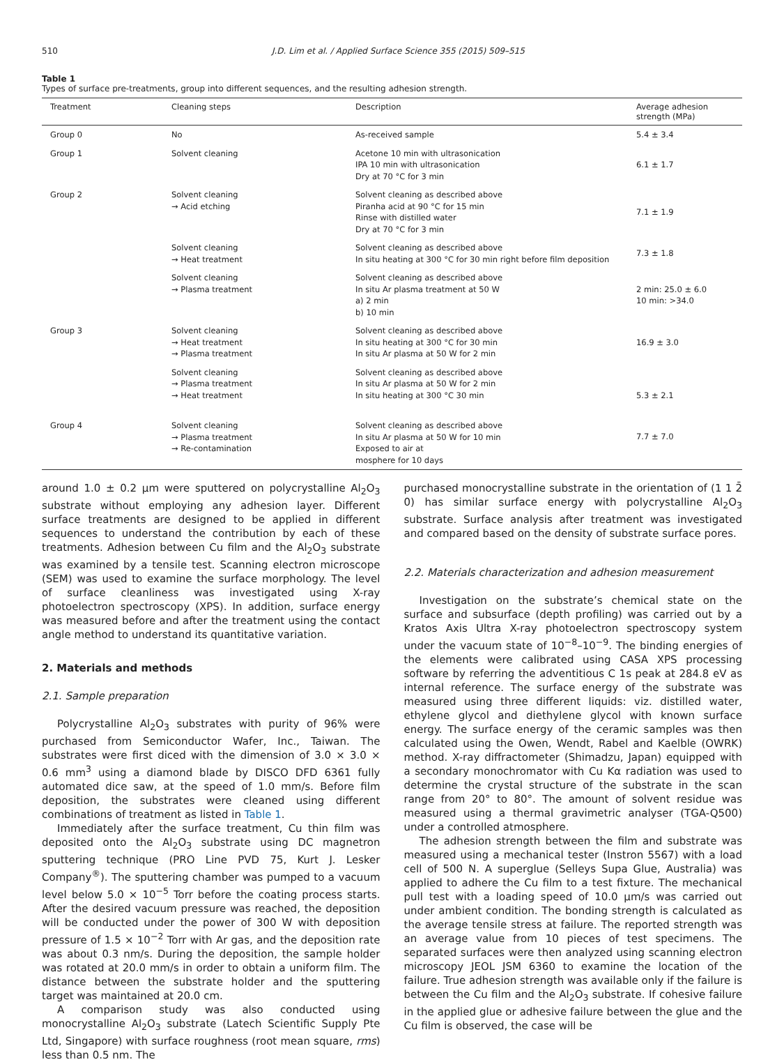510 J.D. Lim et al. / Applied Surface Science 355 (2015) 509–515
Table 1
Types of surface pre-treatments, group into different sequences, and the resulting adhesion strength.
| Treatment | Cleaning steps | Description | Average adhesion strength (MPa) |
| --- | --- | --- | --- |
| Group 0 | No | As-received sample | 5.4 ± 3.4 |
| Group 1 | Solvent cleaning | Acetone 10 min with ultrasonication IPA 10 min with ultrasonication Dry at 70 °C for 3 min | 6.1 ± 1.7 |
| Group 2 | Solvent cleaning → Acid etching | Solvent cleaning as described above Piranha acid at 90 °C for 15 min Rinse with distilled water Dry at 70 °C for 3 min | 7.1 ± 1.9 |
| | Solvent cleaning → Heat treatment | Solvent cleaning as described above In situ heating at 300 °C for 30 min right before film deposition | 7.3 ± 1.8 |
| | Solvent cleaning → Plasma treatment | Solvent cleaning as described above In situ Ar plasma treatment at 50 W a) 2 min b) 10 min | 2 min: 25.0 ± 6.0 10 min: >34.0 |
| Group 3 | Solvent cleaning → Heat treatment → Plasma treatment | Solvent cleaning as described above In situ heating at 300 °C for 30 min In situ Ar plasma at 50 W for 2 min | 16.9 ± 3.0 |
| | Solvent cleaning → Plasma treatment → Heat treatment | Solvent cleaning as described above In situ Ar plasma at 50 W for 2 min In situ heating at 300 °C 30 min | 5.3 ± 2.1 |
| Group 4 | Solvent cleaning → Plasma treatment → Re-contamination | Solvent cleaning as described above In situ Ar plasma at 50 W for 10 min Exposed to air at mosphere for 10 days | 7.7 ± 7.0 |
around 1.0 ± 0.2 μm were sputtered on polycrystalline Al<sub>2</sub>O<sub>3</sub> substrate without employing any adhesion layer. Different surface treatments are designed to be applied in different sequences to understand the contribution by each of these treatments. Adhesion between Cu film and the Al<sub>2</sub>O<sub>3</sub> substrate was examined by a tensile test. Scanning electron microscope (SEM) was used to examine the surface morphology. The level of surface cleanliness was investigated using X-ray photoelectron spectroscopy (XPS). In addition, surface energy was measured before and after the treatment using the contact angle method to understand its quantitative variation.
2. Materials and methods
2.1. Sample preparation
Polycrystalline Al<sub>2</sub>O<sub>3</sub> substrates with purity of 96% were purchased from Semiconductor Wafer, Inc., Taiwan. The substrates were first diced with the dimension of 3.0 × 3.0 × 0.6 mm<sup>3</sup> using a diamond blade by DISCO DFD 6361 fully automated dice saw, at the speed of 1.0 mm/s. Before film deposition, the substrates were cleaned using different combinations of treatment as listed in Table 1.
Immediately after the surface treatment, Cu thin film was deposited onto the Al<sub>2</sub>O<sub>3</sub> substrate using DC magnetron sputtering technique (PRO Line PVD 75, Kurt J. Lesker Company<sup>®</sup>). The sputtering chamber was pumped to a vacuum level below 5.0 × 10<sup>−5</sup> Torr before the coating process starts. After the desired vacuum pressure was reached, the deposition will be conducted under the power of 300 W with deposition pressure of 1.5 × 10<sup>−2</sup> Torr with Ar gas, and the deposition rate was about 0.3 nm/s. During the deposition, the sample holder was rotated at 20.0 mm/s in order to obtain a uniform film. The distance between the substrate holder and the sputtering target was maintained at 20.0 cm.
A comparison study was also conducted using monocrystalline Al<sub>2</sub>O<sub>3</sub> substrate (Latech Scientific Supply Pte Ltd, Singapore) with surface roughness (root mean square, rms) less than 0.5 nm. The
purchased monocrystalline substrate in the orientation of (1 1 2̄ 0) has similar surface energy with polycrystalline Al<sub>2</sub>O<sub>3</sub> substrate. Surface analysis after treatment was investigated and compared based on the density of substrate surface pores.
2.2. Materials characterization and adhesion measurement
Investigation on the substrate’s chemical state on the surface and subsurface (depth profiling) was carried out by a Kratos Axis Ultra X-ray photoelectron spectroscopy system under the vacuum state of 10<sup>−8</sup>–10<sup>−9</sup>. The binding energies of the elements were calibrated using CASA XPS processing software by referring the adventitious C 1s peak at 284.8 eV as internal reference. The surface energy of the substrate was measured using three different liquids: viz. distilled water, ethylene glycol and diethylene glycol with known surface energy. The surface energy of the ceramic samples was then calculated using the Owen, Wendt, Rabel and Kaelble (OWRK) method. X-ray diffractometer (Shimadzu, Japan) equipped with a secondary monochromator with Cu Kα radiation was used to determine the crystal structure of the substrate in the scan range from 20° to 80°. The amount of solvent residue was measured using a thermal gravimetric analyser (TGA-Q500) under a controlled atmosphere.
The adhesion strength between the film and substrate was measured using a mechanical tester (Instron 5567) with a load cell of 500 N. A superglue (Selleys Supa Glue, Australia) was applied to adhere the Cu film to a test fixture. The mechanical pull test with a loading speed of 10.0 μm/s was carried out under ambient condition. The bonding strength is calculated as the average tensile stress at failure. The reported strength was an average value from 10 pieces of test specimens. The separated surfaces were then analyzed using scanning electron microscopy JEOL JSM 6360 to examine the location of the failure. True adhesion strength was available only if the failure is between the Cu film and the Al<sub>2</sub>O<sub>3</sub> substrate. If cohesive failure in the applied glue or adhesive failure between the glue and the Cu film is observed, the case will be